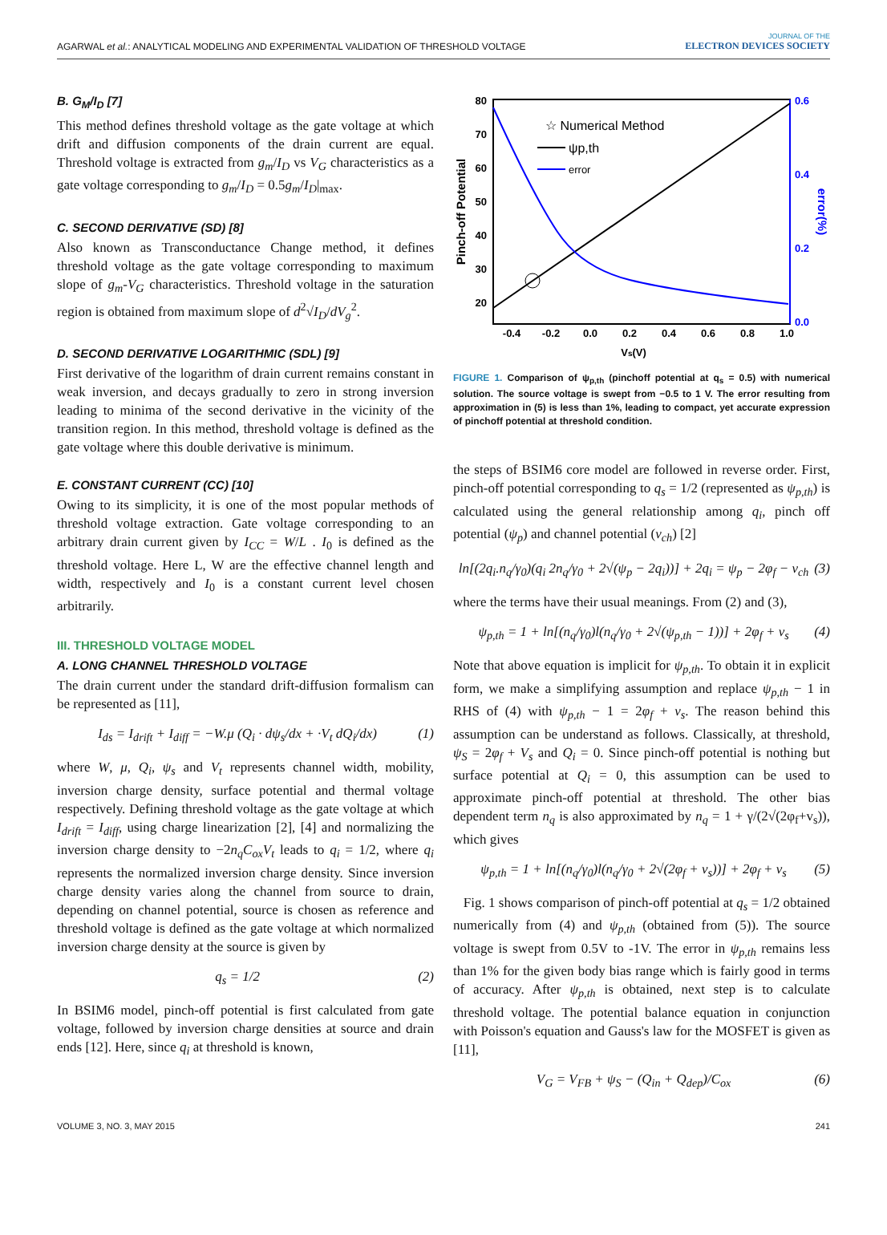AGARWAL et al.: ANALYTICAL MODELING AND EXPERIMENTAL VALIDATION OF THRESHOLD VOLTAGE JOURNAL OF THE
ELECTRON DEVICES SOCIETY
B. G<sub>M</sub>/I<sub>D</sub> [7]
This method defines threshold voltage as the gate voltage at which drift and diffusion components of the drain current are equal. Threshold voltage is extracted from g<sub>m</sub>/I<sub>D</sub> vs V<sub>G</sub> characteristics as a gate voltage corresponding to g<sub>m</sub>/I<sub>D</sub> = 0.5g<sub>m</sub>/I<sub>D</sub>|<sub>max</sub>.
C. SECOND DERIVATIVE (SD) [8]
Also known as Transconductance Change method, it defines threshold voltage as the gate voltage corresponding to maximum slope of g<sub>m</sub>-V<sub>G</sub> characteristics. Threshold voltage in the saturation region is obtained from maximum slope of d<sup>2</sup>√I<sub>D</sub>/dV<sub>g</sub><sup>2</sup>.
D. SECOND DERIVATIVE LOGARITHMIC (SDL) [9]
First derivative of the logarithm of drain current remains constant in weak inversion, and decays gradually to zero in strong inversion leading to minima of the second derivative in the vicinity of the transition region. In this method, threshold voltage is defined as the gate voltage where this double derivative is minimum.
E. CONSTANT CURRENT (CC) [10]
Owing to its simplicity, it is one of the most popular methods of threshold voltage extraction. Gate voltage corresponding to an arbitrary drain current given by I<sub>CC</sub> = W/L . I<sub>0</sub> is defined as the threshold voltage. Here L, W are the effective channel length and width, respectively and I<sub>0</sub> is a constant current level chosen arbitrarily.
III. THRESHOLD VOLTAGE MODEL
A. LONG CHANNEL THRESHOLD VOLTAGE
The drain current under the standard drift-diffusion formalism can be represented as [11],
I<sub>ds</sub> = I<sub>drift</sub> + I<sub>diff</sub> = −W.μ (Q<sub>i</sub> · dψ<sub>s</sub>/dx + ·V<sub>t</sub> dQ<sub>i</sub>/dx) (1)
where W, μ, Q<sub>i</sub>, ψ<sub>s</sub> and V<sub>t</sub> represents channel width, mobility, inversion charge density, surface potential and thermal voltage respectively. Defining threshold voltage as the gate voltage at which I<sub>drift</sub> = I<sub>diff</sub>, using charge linearization [2], [4] and normalizing the inversion charge density to −2n<sub>q</sub>C<sub>ox</sub>V<sub>t</sub> leads to q<sub>i</sub> = 1/2, where q<sub>i</sub> represents the normalized inversion charge density. Since inversion charge density varies along the channel from source to drain, depending on channel potential, source is chosen as reference and threshold voltage is defined as the gate voltage at which normalized inversion charge density at the source is given by
q<sub>s</sub> = 1/2 (2)
In BSIM6 model, pinch-off potential is first calculated from gate voltage, followed by inversion charge densities at source and drain ends [12]. Here, since q<sub>i</sub> at threshold is known,
80
70
60
50
40
30
20
0.6
0.4
0.2
0.0
-0.4
-0.2
0.0
0.2
0.4
0.6
0.8
1.0
Vs(V)
Pinch-off Potential
error(%)
☆ Numerical Method
ψp,th
error
FIGURE 1. Comparison of ψ<sub>p,th</sub> (pinchoff potential at q<sub>s</sub> = 0.5) with numerical solution. The source voltage is swept from −0.5 to 1 V. The error resulting from approximation in (5) is less than 1%, leading to compact, yet accurate expression of pinchoff potential at threshold condition.
the steps of BSIM6 core model are followed in reverse order. First, pinch-off potential corresponding to q<sub>s</sub> = 1/2 (represented as ψ<sub>p,th</sub>) is calculated using the general relationship among q<sub>i</sub>, pinch off potential (ψ<sub>p</sub>) and channel potential (v<sub>ch</sub>) [2]
ln[(2q<sub>i</sub>.n<sub>q</sub>/γ<sub>0</sub>)(q<sub>i</sub> 2n<sub>q</sub>/γ<sub>0</sub> + 2√(ψ<sub>p</sub> − 2q<sub>i</sub>))] + 2q<sub>i</sub> = ψ<sub>p</sub> − 2φ<sub>f</sub> − v<sub>ch</sub> (3)
where the terms have their usual meanings. From (2) and (3),
ψ<sub>p,th</sub> = 1 + ln[(n<sub>q</sub>/γ<sub>0</sub>)l(n<sub>q</sub>/γ<sub>0</sub> + 2√(ψ<sub>p,th</sub> − 1))] + 2φ<sub>f</sub> + v<sub>s</sub> (4)
Note that above equation is implicit for ψ<sub>p,th</sub>. To obtain it in explicit form, we make a simplifying assumption and replace ψ<sub>p,th</sub> − 1 in RHS of (4) with ψ<sub>p,th</sub> − 1 = 2φ<sub>f</sub> + v<sub>s</sub>. The reason behind this assumption can be understand as follows. Classically, at threshold, ψ<sub>S</sub> = 2φ<sub>f</sub> + V<sub>s</sub> and Q<sub>i</sub> = 0. Since pinch-off potential is nothing but surface potential at Q<sub>i</sub> = 0, this assumption can be used to approximate pinch-off potential at threshold. The other bias dependent term n<sub>q</sub> is also approximated by n<sub>q</sub> = 1 + γ/(2√(2φ<sub>f</sub>+v<sub>s</sub>)), which gives
ψ<sub>p,th</sub> = 1 + ln[(n<sub>q</sub>/γ<sub>0</sub>)l(n<sub>q</sub>/γ<sub>0</sub> + 2√(2φ<sub>f</sub> + v<sub>s</sub>))] + 2φ<sub>f</sub> + v<sub>s</sub> (5)
Fig. 1 shows comparison of pinch-off potential at q<sub>s</sub> = 1/2 obtained numerically from (4) and ψ<sub>p,th</sub> (obtained from (5)). The source voltage is swept from 0.5V to -1V. The error in ψ<sub>p,th</sub> remains less than 1% for the given body bias range which is fairly good in terms of accuracy. After ψ<sub>p,th</sub> is obtained, next step is to calculate threshold voltage. The potential balance equation in conjunction with Poisson's equation and Gauss's law for the MOSFET is given as [11],
V<sub>G</sub> = V<sub>FB</sub> + ψ<sub>S</sub> − (Q<sub>in</sub> + Q<sub>dep</sub>)/C<sub>ox</sub> (6)
VOLUME 3, NO. 3, MAY 2015 241